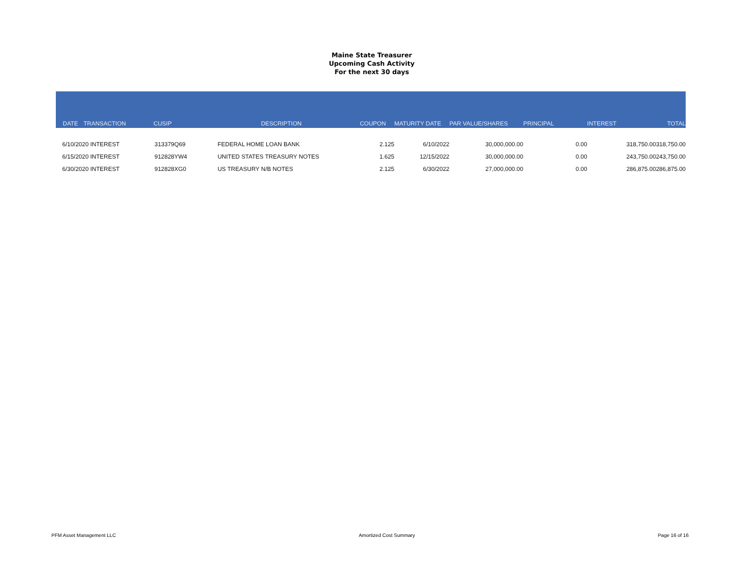Maine State Treasurer
Upcoming Cash Activity
For the next 30 days
| DATE | TRANSACTION | CUSIP | DESCRIPTION | COUPON | MATURITY DATE | PAR VALUE/SHARES | PRINCIPAL | INTEREST | TOTAL |
| --- | --- | --- | --- | --- | --- | --- | --- | --- | --- |
| 6/10/2020 INTEREST | | 313379Q69 | FEDERAL HOME LOAN BANK | 2.125 | 6/10/2022 | 30,000,000.00 | 0.00 | 318,750.00 | 318,750.00 |
| 6/15/2020 INTEREST | | 912828YW4 | UNITED STATES TREASURY NOTES | 1.625 | 12/15/2022 | 30,000,000.00 | 0.00 | 243,750.00 | 243,750.00 |
| 6/30/2020 INTEREST | | 912828XG0 | US TREASURY N/B NOTES | 2.125 | 6/30/2022 | 27,000,000.00 | 0.00 | 286,875.00 | 286,875.00 |
PFM Asset Management LLC Amortized Cost Summary Page 16 of 16